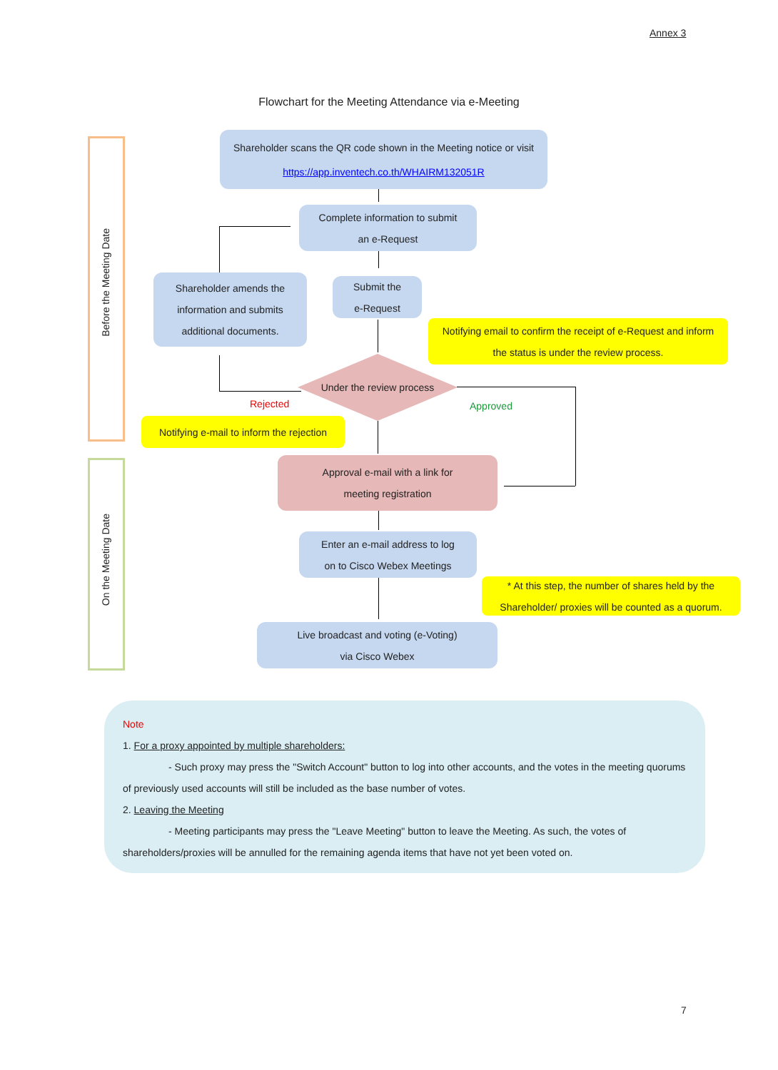Annex 3
Flowchart for the Meeting Attendance via e-Meeting
Before the Meeting Date
On the Meeting Date
Shareholder scans the QR code shown in the Meeting notice or visit
https://app.inventech.co.th/WHAIRM132051R
Complete information to submit
an e-Request
Shareholder amends the
information and submits
additional documents.
Submit the
e-Request
Notifying email to confirm the receipt of e-Request and inform
the status is under the review process.
Under the review process
Rejected Approved
Notifying e-mail to inform the rejection
Approval e-mail with a link for
meeting registration
Enter an e-mail address to log
on to Cisco Webex Meetings
* At this step, the number of shares held by the
Shareholder/ proxies will be counted as a quorum.
Live broadcast and voting (e-Voting)
via Cisco Webex
Note
1. For a proxy appointed by multiple shareholders:
- Such proxy may press the "Switch Account" button to log into other accounts, and the votes in the meeting quorums of previously used accounts will still be included as the base number of votes.
2. Leaving the Meeting
- Meeting participants may press the "Leave Meeting" button to leave the Meeting. As such, the votes of shareholders/proxies will be annulled for the remaining agenda items that have not yet been voted on.
7